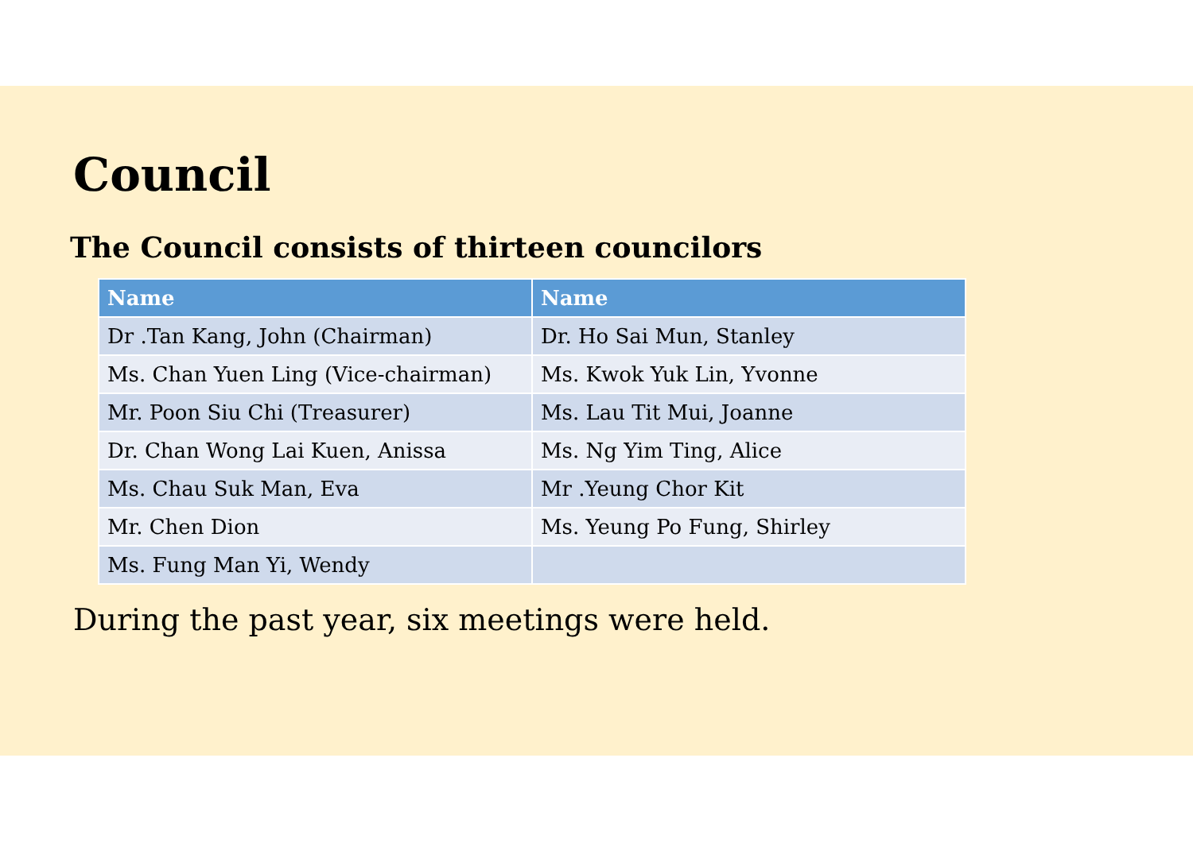Council
The Council consists of thirteen councilors
| Name | Name |
| --- | --- |
| Dr .Tan Kang, John (Chairman) | Dr. Ho Sai Mun, Stanley |
| Ms. Chan Yuen Ling (Vice-chairman) | Ms. Kwok Yuk Lin, Yvonne |
| Mr. Poon Siu Chi (Treasurer) | Ms. Lau Tit Mui, Joanne |
| Dr. Chan Wong Lai Kuen, Anissa | Ms. Ng Yim Ting, Alice |
| Ms. Chau Suk Man, Eva | Mr .Yeung Chor Kit |
| Mr. Chen Dion | Ms. Yeung Po Fung, Shirley |
| Ms. Fung Man Yi, Wendy | |
During the past year, six meetings were held.